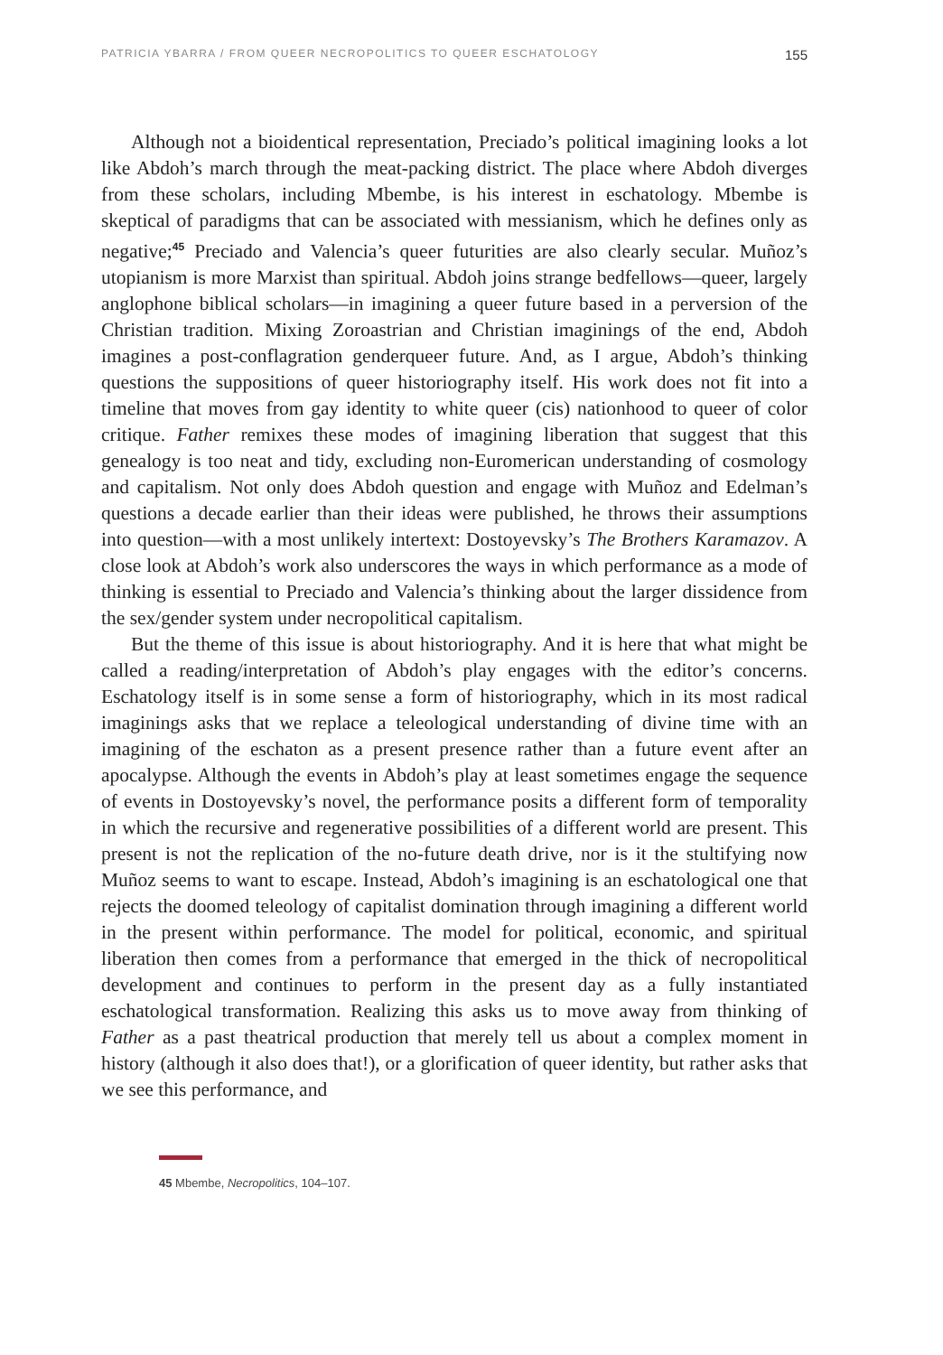PATRICIA YBARRA / FROM QUEER NECROPOLITICS TO QUEER ESCHATOLOGY 155
Although not a bioidentical representation, Preciado’s political imagining looks a lot like Abdoh’s march through the meat-packing district. The place where Abdoh diverges from these scholars, including Mbembe, is his interest in eschatology. Mbembe is skeptical of paradigms that can be associated with messianism, which he defines only as negative;<sup>45</sup> Preciado and Valencia’s queer futurities are also clearly secular. Muñoz’s utopianism is more Marxist than spiritual. Abdoh joins strange bedfellows—queer, largely anglophone biblical scholars—in imagining a queer future based in a perversion of the Christian tradition. Mixing Zoroastrian and Christian imaginings of the end, Abdoh imagines a post-conflagration genderqueer future. And, as I argue, Abdoh’s thinking questions the suppositions of queer historiography itself. His work does not fit into a timeline that moves from gay identity to white queer (cis) nationhood to queer of color critique. Father remixes these modes of imagining liberation that suggest that this genealogy is too neat and tidy, excluding non-Euromerican understanding of cosmology and capitalism. Not only does Abdoh question and engage with Muñoz and Edelman’s questions a decade earlier than their ideas were published, he throws their assumptions into question—with a most unlikely intertext: Dostoyevsky’s The Brothers Karamazov. A close look at Abdoh’s work also underscores the ways in which performance as a mode of thinking is essential to Preciado and Valencia’s thinking about the larger dissidence from the sex/gender system under necropolitical capitalism.
But the theme of this issue is about historiography. And it is here that what might be called a reading/interpretation of Abdoh’s play engages with the editor’s concerns. Eschatology itself is in some sense a form of historiography, which in its most radical imaginings asks that we replace a teleological understanding of divine time with an imagining of the eschaton as a present presence rather than a future event after an apocalypse. Although the events in Abdoh’s play at least sometimes engage the sequence of events in Dostoyevsky’s novel, the performance posits a different form of temporality in which the recursive and regenerative possibilities of a different world are present. This present is not the replication of the no-future death drive, nor is it the stultifying now Muñoz seems to want to escape. Instead, Abdoh’s imagining is an eschatological one that rejects the doomed teleology of capitalist domination through imagining a different world in the present within performance. The model for political, economic, and spiritual liberation then comes from a performance that emerged in the thick of necropolitical development and continues to perform in the present day as a fully instantiated eschatological transformation. Realizing this asks us to move away from thinking of Father as a past theatrical production that merely tell us about a complex moment in history (although it also does that!), or a glorification of queer identity, but rather asks that we see this performance, and
45 Mbembe, Necropolitics, 104–107.